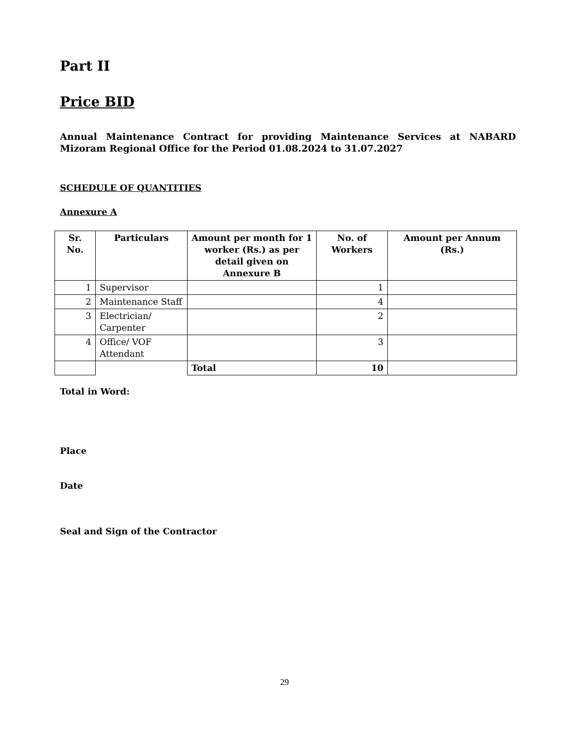Part II
Price BID
Annual Maintenance Contract for providing Maintenance Services at NABARD Mizoram Regional Office for the Period 01.08.2024 to 31.07.2027
SCHEDULE OF QUANTITIES
Annexure A
| Sr. No. | Particulars | Amount per month for 1 worker (Rs.) as per detail given on Annexure B | No. of Workers | Amount per Annum (Rs.) |
| --- | --- | --- | --- | --- |
| 1 | Supervisor | | 1 | |
| 2 | Maintenance Staff | | 4 | |
| 3 | Electrician/ Carpenter | | 2 | |
| 4 | Office/ VOF Attendant | | 3 | |
| | | Total | 10 | |
Total in Word:
Place
Date
Seal and Sign of the Contractor
29